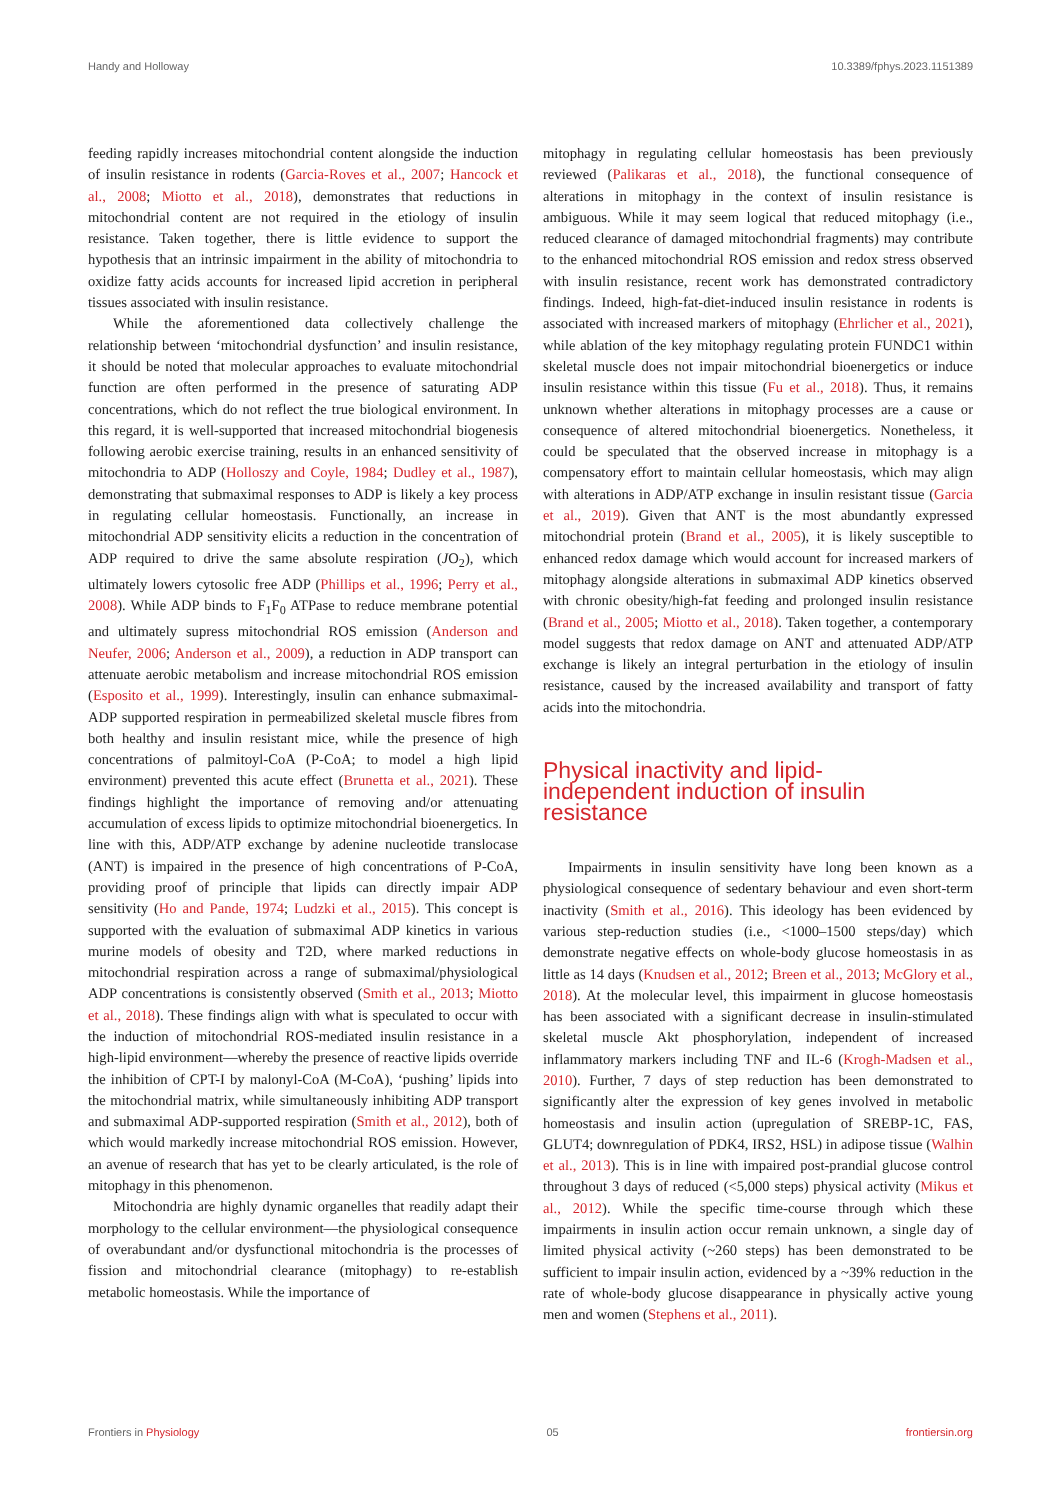Handy and Holloway 10.3389/fphys.2023.1151389
feeding rapidly increases mitochondrial content alongside the induction of insulin resistance in rodents (Garcia-Roves et al., 2007; Hancock et al., 2008; Miotto et al., 2018), demonstrates that reductions in mitochondrial content are not required in the etiology of insulin resistance. Taken together, there is little evidence to support the hypothesis that an intrinsic impairment in the ability of mitochondria to oxidize fatty acids accounts for increased lipid accretion in peripheral tissues associated with insulin resistance.
While the aforementioned data collectively challenge the relationship between ‘mitochondrial dysfunction’ and insulin resistance, it should be noted that molecular approaches to evaluate mitochondrial function are often performed in the presence of saturating ADP concentrations, which do not reflect the true biological environment. In this regard, it is well-supported that increased mitochondrial biogenesis following aerobic exercise training, results in an enhanced sensitivity of mitochondria to ADP (Holloszy and Coyle, 1984; Dudley et al., 1987), demonstrating that submaximal responses to ADP is likely a key process in regulating cellular homeostasis. Functionally, an increase in mitochondrial ADP sensitivity elicits a reduction in the concentration of ADP required to drive the same absolute respiration (JO<sub>2</sub>), which ultimately lowers cytosolic free ADP (Phillips et al., 1996; Perry et al., 2008). While ADP binds to F<sub>1</sub>F<sub>0</sub> ATPase to reduce membrane potential and ultimately supress mitochondrial ROS emission (Anderson and Neufer, 2006; Anderson et al., 2009), a reduction in ADP transport can attenuate aerobic metabolism and increase mitochondrial ROS emission (Esposito et al., 1999). Interestingly, insulin can enhance submaximal-ADP supported respiration in permeabilized skeletal muscle fibres from both healthy and insulin resistant mice, while the presence of high concentrations of palmitoyl-CoA (P-CoA; to model a high lipid environment) prevented this acute effect (Brunetta et al., 2021). These findings highlight the importance of removing and/or attenuating accumulation of excess lipids to optimize mitochondrial bioenergetics. In line with this, ADP/ATP exchange by adenine nucleotide translocase (ANT) is impaired in the presence of high concentrations of P-CoA, providing proof of principle that lipids can directly impair ADP sensitivity (Ho and Pande, 1974; Ludzki et al., 2015). This concept is supported with the evaluation of submaximal ADP kinetics in various murine models of obesity and T2D, where marked reductions in mitochondrial respiration across a range of submaximal/physiological ADP concentrations is consistently observed (Smith et al., 2013; Miotto et al., 2018). These findings align with what is speculated to occur with the induction of mitochondrial ROS-mediated insulin resistance in a high-lipid environment—whereby the presence of reactive lipids override the inhibition of CPT-I by malonyl-CoA (M-CoA), ‘pushing’ lipids into the mitochondrial matrix, while simultaneously inhibiting ADP transport and submaximal ADP-supported respiration (Smith et al., 2012), both of which would markedly increase mitochondrial ROS emission. However, an avenue of research that has yet to be clearly articulated, is the role of mitophagy in this phenomenon.
Mitochondria are highly dynamic organelles that readily adapt their morphology to the cellular environment—the physiological consequence of overabundant and/or dysfunctional mitochondria is the processes of fission and mitochondrial clearance (mitophagy) to re-establish metabolic homeostasis. While the importance of
mitophagy in regulating cellular homeostasis has been previously reviewed (Palikaras et al., 2018), the functional consequence of alterations in mitophagy in the context of insulin resistance is ambiguous. While it may seem logical that reduced mitophagy (i.e., reduced clearance of damaged mitochondrial fragments) may contribute to the enhanced mitochondrial ROS emission and redox stress observed with insulin resistance, recent work has demonstrated contradictory findings. Indeed, high-fat-diet-induced insulin resistance in rodents is associated with increased markers of mitophagy (Ehrlicher et al., 2021), while ablation of the key mitophagy regulating protein FUNDC1 within skeletal muscle does not impair mitochondrial bioenergetics or induce insulin resistance within this tissue (Fu et al., 2018). Thus, it remains unknown whether alterations in mitophagy processes are a cause or consequence of altered mitochondrial bioenergetics. Nonetheless, it could be speculated that the observed increase in mitophagy is a compensatory effort to maintain cellular homeostasis, which may align with alterations in ADP/ATP exchange in insulin resistant tissue (Garcia et al., 2019). Given that ANT is the most abundantly expressed mitochondrial protein (Brand et al., 2005), it is likely susceptible to enhanced redox damage which would account for increased markers of mitophagy alongside alterations in submaximal ADP kinetics observed with chronic obesity/high-fat feeding and prolonged insulin resistance (Brand et al., 2005; Miotto et al., 2018). Taken together, a contemporary model suggests that redox damage on ANT and attenuated ADP/ATP exchange is likely an integral perturbation in the etiology of insulin resistance, caused by the increased availability and transport of fatty acids into the mitochondria.
Physical inactivity and lipid-
independent induction of insulin
resistance
Impairments in insulin sensitivity have long been known as a physiological consequence of sedentary behaviour and even short-term inactivity (Smith et al., 2016). This ideology has been evidenced by various step-reduction studies (i.e., <1000–1500 steps/day) which demonstrate negative effects on whole-body glucose homeostasis in as little as 14 days (Knudsen et al., 2012; Breen et al., 2013; McGlory et al., 2018). At the molecular level, this impairment in glucose homeostasis has been associated with a significant decrease in insulin-stimulated skeletal muscle Akt phosphorylation, independent of increased inflammatory markers including TNF and IL-6 (Krogh-Madsen et al., 2010). Further, 7 days of step reduction has been demonstrated to significantly alter the expression of key genes involved in metabolic homeostasis and insulin action (upregulation of SREBP-1C, FAS, GLUT4; downregulation of PDK4, IRS2, HSL) in adipose tissue (Walhin et al., 2013). This is in line with impaired post-prandial glucose control throughout 3 days of reduced (<5,000 steps) physical activity (Mikus et al., 2012). While the specific time-course through which these impairments in insulin action occur remain unknown, a single day of limited physical activity (~260 steps) has been demonstrated to be sufficient to impair insulin action, evidenced by a ~39% reduction in the rate of whole-body glucose disappearance in physically active young men and women (Stephens et al., 2011).
Frontiers in Physiology 05 frontiersin.org